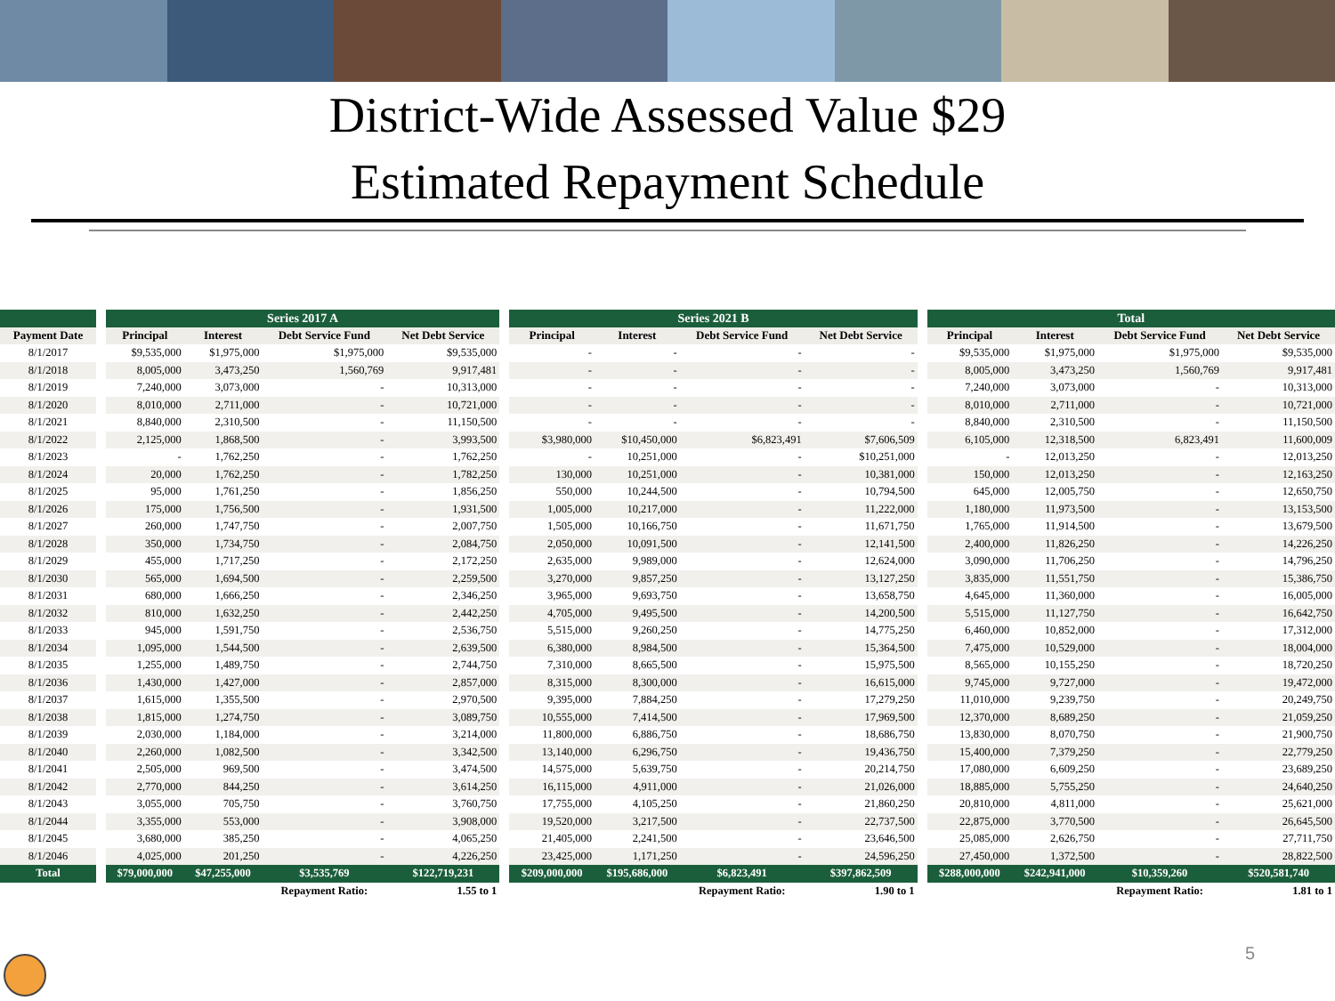District-Wide Assessed Value $29
Estimated Repayment Schedule
| | | Series 2017 A | | | | | Series 2021 B | | | | | Total | | | |
| Payment Date | | Principal | Interest | Debt Service Fund | Net Debt Service | | Principal | Interest | Debt Service Fund | Net Debt Service | | Principal | Interest | Debt Service Fund | Net Debt Service |
| 8/1/2017 | | $9,535,000 | $1,975,000 | $1,975,000 | $9,535,000 | | - | - | - | - | | $9,535,000 | $1,975,000 | $1,975,000 | $9,535,000 |
| 8/1/2018 | | 8,005,000 | 3,473,250 | 1,560,769 | 9,917,481 | | - | - | - | - | | 8,005,000 | 3,473,250 | 1,560,769 | 9,917,481 |
| 8/1/2019 | | 7,240,000 | 3,073,000 | - | 10,313,000 | | - | - | - | - | | 7,240,000 | 3,073,000 | - | 10,313,000 |
| 8/1/2020 | | 8,010,000 | 2,711,000 | - | 10,721,000 | | - | - | - | - | | 8,010,000 | 2,711,000 | - | 10,721,000 |
| 8/1/2021 | | 8,840,000 | 2,310,500 | - | 11,150,500 | | - | - | - | - | | 8,840,000 | 2,310,500 | - | 11,150,500 |
| 8/1/2022 | | 2,125,000 | 1,868,500 | - | 3,993,500 | | $3,980,000 | $10,450,000 | $6,823,491 | $7,606,509 | | 6,105,000 | 12,318,500 | 6,823,491 | 11,600,009 |
| 8/1/2023 | | - | 1,762,250 | - | 1,762,250 | | - | 10,251,000 | - | $10,251,000 | | - | 12,013,250 | - | 12,013,250 |
| 8/1/2024 | | 20,000 | 1,762,250 | - | 1,782,250 | | 130,000 | 10,251,000 | - | 10,381,000 | | 150,000 | 12,013,250 | - | 12,163,250 |
| 8/1/2025 | | 95,000 | 1,761,250 | - | 1,856,250 | | 550,000 | 10,244,500 | - | 10,794,500 | | 645,000 | 12,005,750 | - | 12,650,750 |
| 8/1/2026 | | 175,000 | 1,756,500 | - | 1,931,500 | | 1,005,000 | 10,217,000 | - | 11,222,000 | | 1,180,000 | 11,973,500 | - | 13,153,500 |
| 8/1/2027 | | 260,000 | 1,747,750 | - | 2,007,750 | | 1,505,000 | 10,166,750 | - | 11,671,750 | | 1,765,000 | 11,914,500 | - | 13,679,500 |
| 8/1/2028 | | 350,000 | 1,734,750 | - | 2,084,750 | | 2,050,000 | 10,091,500 | - | 12,141,500 | | 2,400,000 | 11,826,250 | - | 14,226,250 |
| 8/1/2029 | | 455,000 | 1,717,250 | - | 2,172,250 | | 2,635,000 | 9,989,000 | - | 12,624,000 | | 3,090,000 | 11,706,250 | - | 14,796,250 |
| 8/1/2030 | | 565,000 | 1,694,500 | - | 2,259,500 | | 3,270,000 | 9,857,250 | - | 13,127,250 | | 3,835,000 | 11,551,750 | - | 15,386,750 |
| 8/1/2031 | | 680,000 | 1,666,250 | - | 2,346,250 | | 3,965,000 | 9,693,750 | - | 13,658,750 | | 4,645,000 | 11,360,000 | - | 16,005,000 |
| 8/1/2032 | | 810,000 | 1,632,250 | - | 2,442,250 | | 4,705,000 | 9,495,500 | - | 14,200,500 | | 5,515,000 | 11,127,750 | - | 16,642,750 |
| 8/1/2033 | | 945,000 | 1,591,750 | - | 2,536,750 | | 5,515,000 | 9,260,250 | - | 14,775,250 | | 6,460,000 | 10,852,000 | - | 17,312,000 |
| 8/1/2034 | | 1,095,000 | 1,544,500 | - | 2,639,500 | | 6,380,000 | 8,984,500 | - | 15,364,500 | | 7,475,000 | 10,529,000 | - | 18,004,000 |
| 8/1/2035 | | 1,255,000 | 1,489,750 | - | 2,744,750 | | 7,310,000 | 8,665,500 | - | 15,975,500 | | 8,565,000 | 10,155,250 | - | 18,720,250 |
| 8/1/2036 | | 1,430,000 | 1,427,000 | - | 2,857,000 | | 8,315,000 | 8,300,000 | - | 16,615,000 | | 9,745,000 | 9,727,000 | - | 19,472,000 |
| 8/1/2037 | | 1,615,000 | 1,355,500 | - | 2,970,500 | | 9,395,000 | 7,884,250 | - | 17,279,250 | | 11,010,000 | 9,239,750 | - | 20,249,750 |
| 8/1/2038 | | 1,815,000 | 1,274,750 | - | 3,089,750 | | 10,555,000 | 7,414,500 | - | 17,969,500 | | 12,370,000 | 8,689,250 | - | 21,059,250 |
| 8/1/2039 | | 2,030,000 | 1,184,000 | - | 3,214,000 | | 11,800,000 | 6,886,750 | - | 18,686,750 | | 13,830,000 | 8,070,750 | - | 21,900,750 |
| 8/1/2040 | | 2,260,000 | 1,082,500 | - | 3,342,500 | | 13,140,000 | 6,296,750 | - | 19,436,750 | | 15,400,000 | 7,379,250 | - | 22,779,250 |
| 8/1/2041 | | 2,505,000 | 969,500 | - | 3,474,500 | | 14,575,000 | 5,639,750 | - | 20,214,750 | | 17,080,000 | 6,609,250 | - | 23,689,250 |
| 8/1/2042 | | 2,770,000 | 844,250 | - | 3,614,250 | | 16,115,000 | 4,911,000 | - | 21,026,000 | | 18,885,000 | 5,755,250 | - | 24,640,250 |
| 8/1/2043 | | 3,055,000 | 705,750 | - | 3,760,750 | | 17,755,000 | 4,105,250 | - | 21,860,250 | | 20,810,000 | 4,811,000 | - | 25,621,000 |
| 8/1/2044 | | 3,355,000 | 553,000 | - | 3,908,000 | | 19,520,000 | 3,217,500 | - | 22,737,500 | | 22,875,000 | 3,770,500 | - | 26,645,500 |
| 8/1/2045 | | 3,680,000 | 385,250 | - | 4,065,250 | | 21,405,000 | 2,241,500 | - | 23,646,500 | | 25,085,000 | 2,626,750 | - | 27,711,750 |
| 8/1/2046 | | 4,025,000 | 201,250 | - | 4,226,250 | | 23,425,000 | 1,171,250 | - | 24,596,250 | | 27,450,000 | 1,372,500 | - | 28,822,500 |
| Total | | $79,000,000 | $47,255,000 | $3,535,769 | $122,719,231 | | $209,000,000 | $195,686,000 | $6,823,491 | $397,862,509 | | $288,000,000 | $242,941,000 | $10,359,260 | $520,581,740 |
| | | | | Repayment Ratio: | 1.55 to 1 | | | | Repayment Ratio: | 1.90 to 1 | | | | Repayment Ratio: | 1.81 to 1 |
5